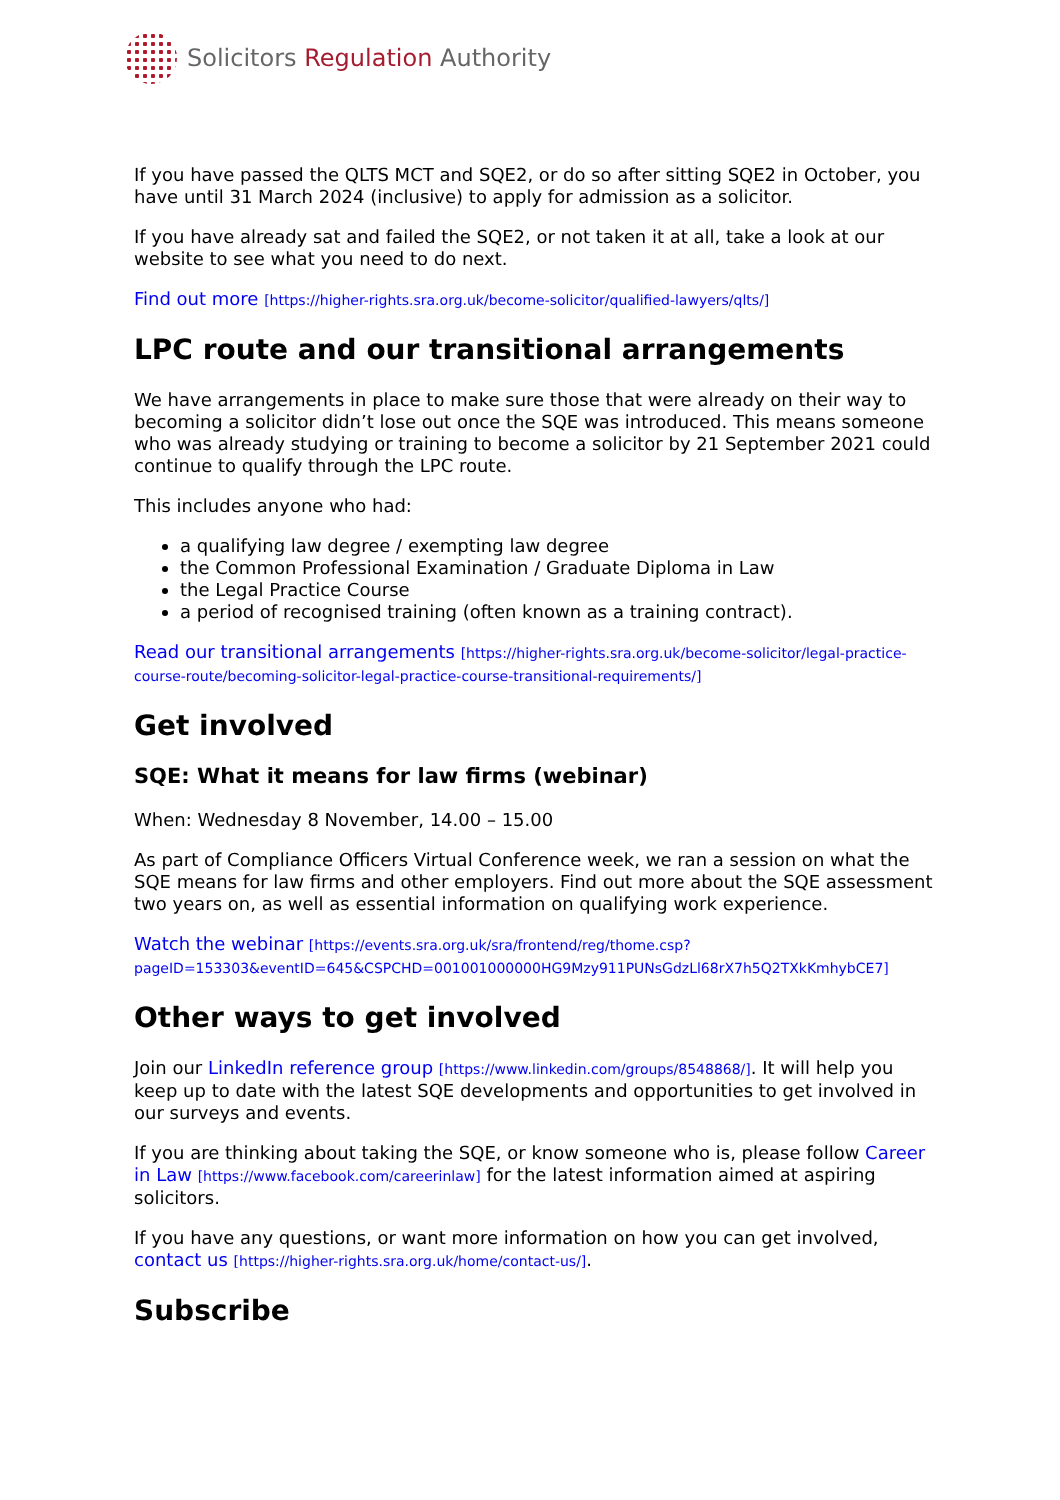Solicitors Regulation Authority
If you have passed the QLTS MCT and SQE2, or do so after sitting SQE2 in October, you have until 31 March 2024 (inclusive) to apply for admission as a solicitor.
If you have already sat and failed the SQE2, or not taken it at all, take a look at our website to see what you need to do next.
Find out more [https://higher-rights.sra.org.uk/become-solicitor/qualified-lawyers/qlts/]
LPC route and our transitional arrangements
We have arrangements in place to make sure those that were already on their way to becoming a solicitor didn’t lose out once the SQE was introduced. This means someone who was already studying or training to become a solicitor by 21 September 2021 could continue to qualify through the LPC route.
This includes anyone who had:
a qualifying law degree / exempting law degree
the Common Professional Examination / Graduate Diploma in Law
the Legal Practice Course
a period of recognised training (often known as a training contract).
Read our transitional arrangements [https://higher-rights.sra.org.uk/become-solicitor/legal-practice-course-route/becoming-solicitor-legal-practice-course-transitional-requirements/]
Get involved
SQE: What it means for law firms (webinar)
When: Wednesday 8 November, 14.00 – 15.00
As part of Compliance Officers Virtual Conference week, we ran a session on what the SQE means for law firms and other employers. Find out more about the SQE assessment two years on, as well as essential information on qualifying work experience.
Watch the webinar [https://events.sra.org.uk/sra/frontend/reg/thome.csp? pageID=153303&eventID=645&CSPCHD=001001000000HG9Mzy911PUNsGdzLl68rX7h5Q2TXkKmhybCE7]
Other ways to get involved
Join our LinkedIn reference group [https://www.linkedin.com/groups/8548868/]. It will help you keep up to date with the latest SQE developments and opportunities to get involved in our surveys and events.
If you are thinking about taking the SQE, or know someone who is, please follow Career in Law [https://www.facebook.com/careerinlaw] for the latest information aimed at aspiring solicitors.
If you have any questions, or want more information on how you can get involved, contact us [https://higher-rights.sra.org.uk/home/contact-us/].
Subscribe